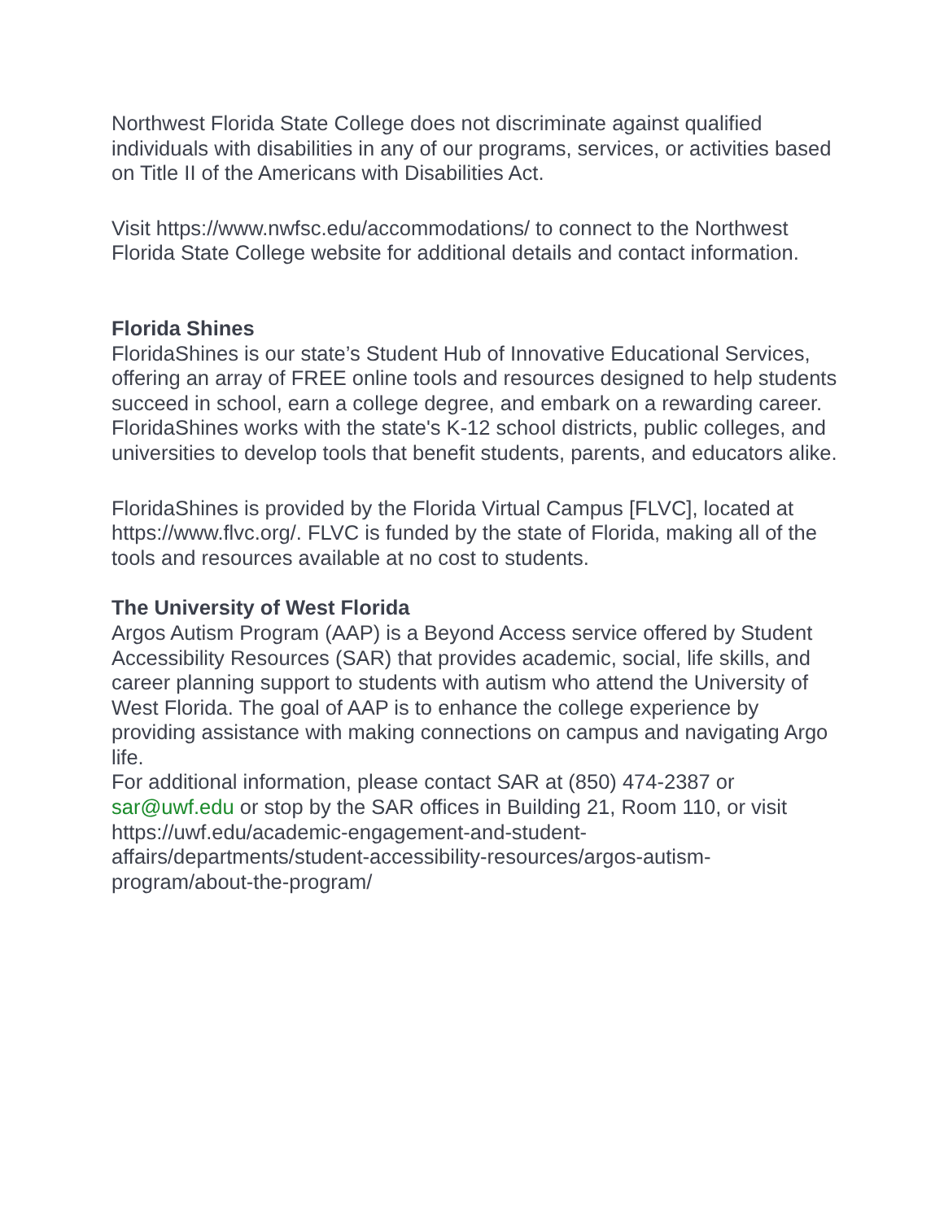Northwest Florida State College does not discriminate against qualified individuals with disabilities in any of our programs, services, or activities based on Title II of the Americans with Disabilities Act.
Visit https://www.nwfsc.edu/accommodations/ to connect to the Northwest Florida State College website for additional details and contact information.
Florida Shines
FloridaShines is our state’s Student Hub of Innovative Educational Services, offering an array of FREE online tools and resources designed to help students succeed in school, earn a college degree, and embark on a rewarding career. FloridaShines works with the state's K-12 school districts, public colleges, and universities to develop tools that benefit students, parents, and educators alike.
FloridaShines is provided by the Florida Virtual Campus [FLVC], located at https://www.flvc.org/. FLVC is funded by the state of Florida, making all of the tools and resources available at no cost to students.
The University of West Florida
Argos Autism Program (AAP) is a Beyond Access service offered by Student Accessibility Resources (SAR) that provides academic, social, life skills, and career planning support to students with autism who attend the University of West Florida. The goal of AAP is to enhance the college experience by providing assistance with making connections on campus and navigating Argo life.
For additional information, please contact SAR at (850) 474-2387 or sar@uwf.edu or stop by the SAR offices in Building 21, Room 110, or visit https://uwf.edu/academic-engagement-and-student-affairs/departments/student-accessibility-resources/argos-autism-program/about-the-program/